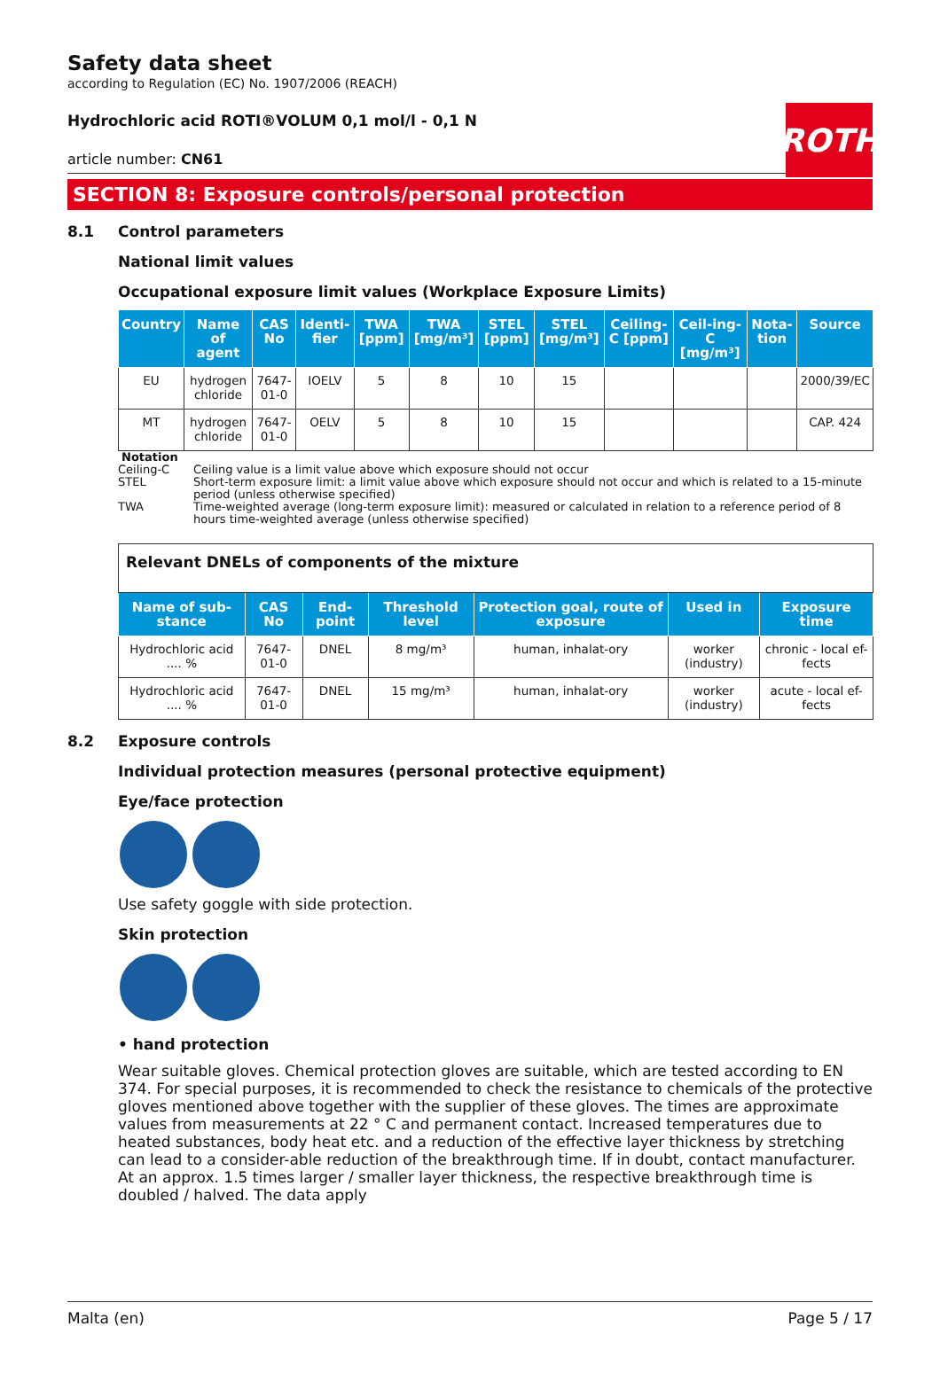ROTH
Safety data sheet
according to Regulation (EC) No. 1907/2006 (REACH)
Hydrochloric acid ROTI®VOLUM 0,1 mol/l - 0,1 N
article number: CN61
SECTION 8: Exposure controls/personal protection
8.1 Control parameters
National limit values
Occupational exposure limit values (Workplace Exposure Limits)
| Country | Name of agent | CAS No | Identi-fier | TWA [ppm] | TWA [mg/m³] | STEL [ppm] | STEL [mg/m³] | Ceiling-C [ppm] | Ceil-ing-C [mg/m³] | Nota-tion | Source |
| --- | --- | --- | --- | --- | --- | --- | --- | --- | --- | --- | --- |
| EU | hydrogen chloride | 7647-01-0 | IOELV | 5 | 8 | 10 | 15 | | | | 2000/39/EC |
| MT | hydrogen chloride | 7647-01-0 | OELV | 5 | 8 | 10 | 15 | | | | CAP. 424 |
Notation
Ceiling-C Ceiling value is a limit value above which exposure should not occur
STEL Short-term exposure limit: a limit value above which exposure should not occur and which is related to a 15-minute period (unless otherwise specified)
TWA Time-weighted average (long-term exposure limit): measured or calculated in relation to a reference period of 8 hours time-weighted average (unless otherwise specified)
| Relevant DNELs of components of the mixture | | | | | | |
| Name of sub-stance | CAS No | End-point | Threshold level | Protection goal, route of exposure | Used in | Exposure time |
| Hydrochloric acid .... % | 7647-01-0 | DNEL | 8 mg/m³ | human, inhalat-ory | worker (industry) | chronic - local ef-fects |
| Hydrochloric acid .... % | 7647-01-0 | DNEL | 15 mg/m³ | human, inhalat-ory | worker (industry) | acute - local ef-fects |
8.2 Exposure controls
Individual protection measures (personal protective equipment)
Eye/face protection
Use safety goggle with side protection.
Skin protection
• hand protection
Wear suitable gloves. Chemical protection gloves are suitable, which are tested according to EN 374. For special purposes, it is recommended to check the resistance to chemicals of the protective gloves mentioned above together with the supplier of these gloves. The times are approximate values from measurements at 22 ° C and permanent contact. Increased temperatures due to heated substances, body heat etc. and a reduction of the effective layer thickness by stretching can lead to a consider-able reduction of the breakthrough time. If in doubt, contact manufacturer. At an approx. 1.5 times larger / smaller layer thickness, the respective breakthrough time is doubled / halved. The data apply
Malta (en) Page 5 / 17